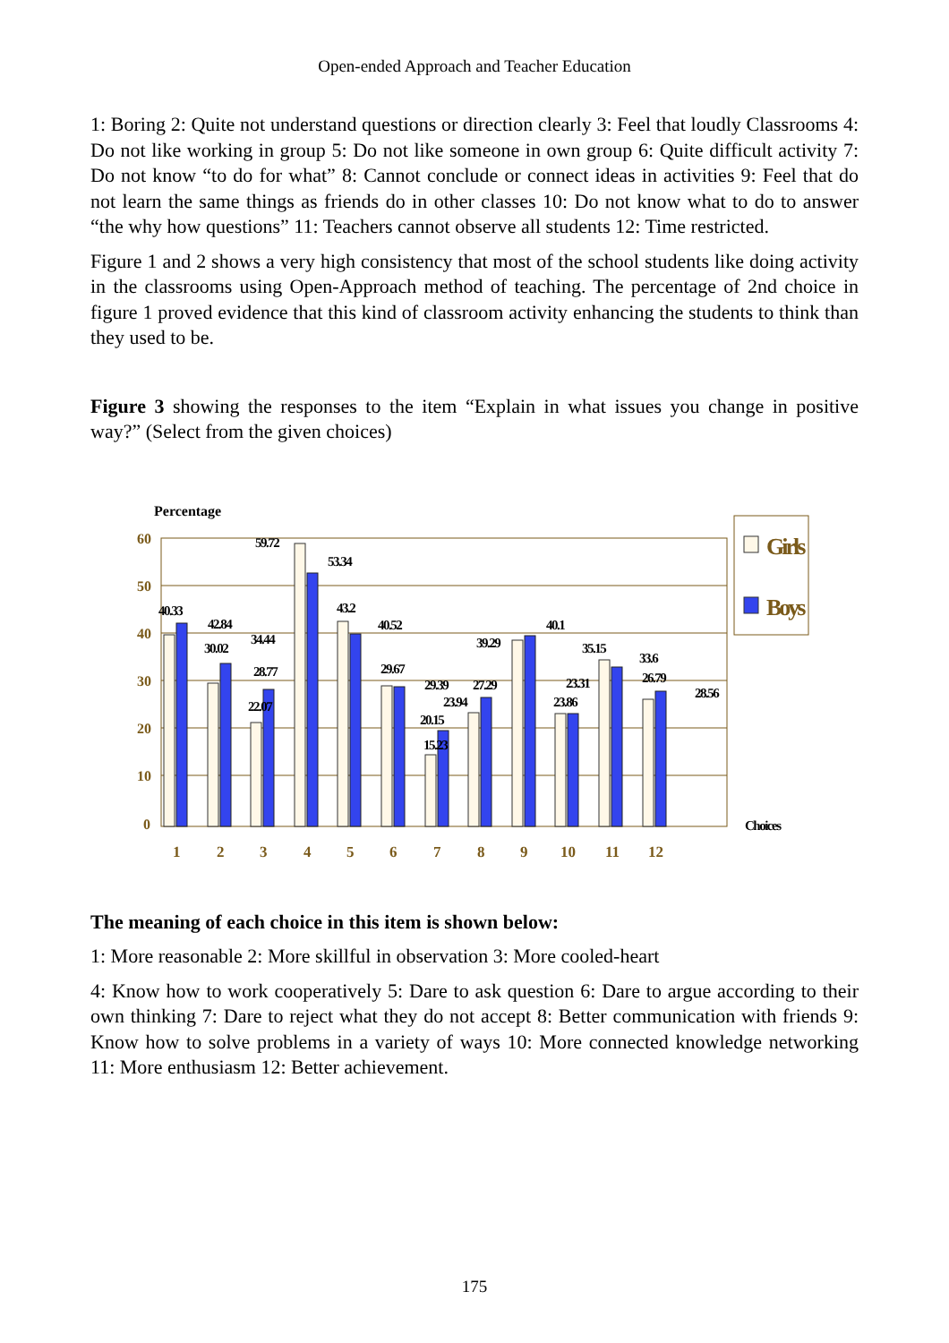Open-ended Approach and Teacher Education
1: Boring 2: Quite not understand questions or direction clearly 3: Feel that loudly Classrooms 4: Do not like working in group 5: Do not like someone in own group 6: Quite difficult activity 7: Do not know “to do for what” 8: Cannot conclude or connect ideas in activities 9: Feel that do not learn the same things as friends do in other classes 10: Do not know what to do to answer “the why how questions” 11: Teachers cannot observe all students 12: Time restricted.
Figure 1 and 2 shows a very high consistency that most of the school students like doing activity in the classrooms using Open-Approach method of teaching. The percentage of 2nd choice in figure 1 proved evidence that this kind of classroom activity enhancing the students to think than they used to be.
Figure 3 showing the responses to the item “Explain in what issues you change in positive way?” (Select from the given choices)
Percentage
60
50
40
30
20
10
0
40.33
42.84
30.02
34.44
28.77
22.07
59.72
53.34
43.2
40.52
29.67
29.39
23.94
20.15
15.23
27.29
39.29
40.1
23.31
23.86
35.15
33.6
26.79
28.56
Choices
1
2
3
4
5
6
7
8
9
10
11
12
Girls
Boys
The meaning of each choice in this item is shown below:
1: More reasonable 2: More skillful in observation 3: More cooled-heart
4: Know how to work cooperatively 5: Dare to ask question 6: Dare to argue according to their own thinking 7: Dare to reject what they do not accept 8: Better communication with friends 9: Know how to solve problems in a variety of ways 10: More connected knowledge networking 11: More enthusiasm 12: Better achievement.
175